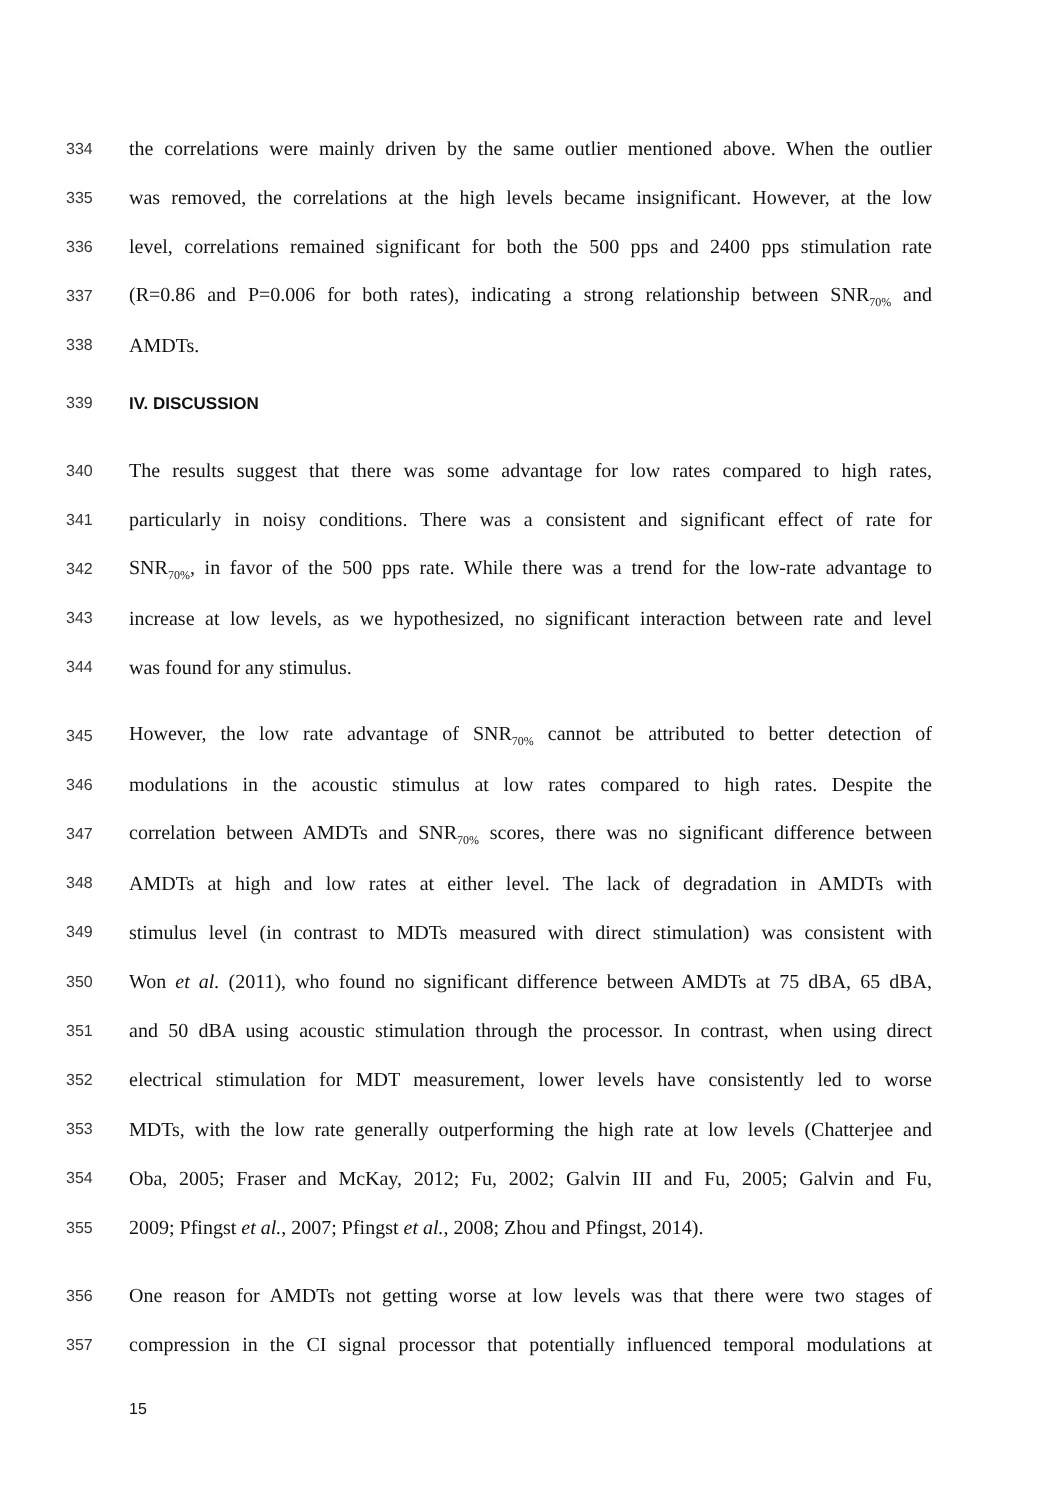334 the correlations were mainly driven by the same outlier mentioned above. When the outlier
335 was removed, the correlations at the high levels became insignificant. However, at the low
336 level, correlations remained significant for both the 500 pps and 2400 pps stimulation rate
337 (R=0.86 and P=0.006 for both rates), indicating a strong relationship between SNR<sub>70%</sub> and
338 AMDTs.
339 IV. DISCUSSION
340 The results suggest that there was some advantage for low rates compared to high rates,
341 particularly in noisy conditions. There was a consistent and significant effect of rate for
342 SNR<sub>70%</sub>, in favor of the 500 pps rate. While there was a trend for the low-rate advantage to
343 increase at low levels, as we hypothesized, no significant interaction between rate and level
344 was found for any stimulus.
345 However, the low rate advantage of SNR<sub>70%</sub> cannot be attributed to better detection of
346 modulations in the acoustic stimulus at low rates compared to high rates. Despite the
347 correlation between AMDTs and SNR<sub>70%</sub> scores, there was no significant difference between
348 AMDTs at high and low rates at either level. The lack of degradation in AMDTs with
349 stimulus level (in contrast to MDTs measured with direct stimulation) was consistent with
350 Won et al. (2011), who found no significant difference between AMDTs at 75 dBA, 65 dBA,
351 and 50 dBA using acoustic stimulation through the processor. In contrast, when using direct
352 electrical stimulation for MDT measurement, lower levels have consistently led to worse
353 MDTs, with the low rate generally outperforming the high rate at low levels (Chatterjee and
354 Oba, 2005; Fraser and McKay, 2012; Fu, 2002; Galvin III and Fu, 2005; Galvin and Fu,
355 2009; Pfingst et al., 2007; Pfingst et al., 2008; Zhou and Pfingst, 2014).
356 One reason for AMDTs not getting worse at low levels was that there were two stages of
357 compression in the CI signal processor that potentially influenced temporal modulations at
15